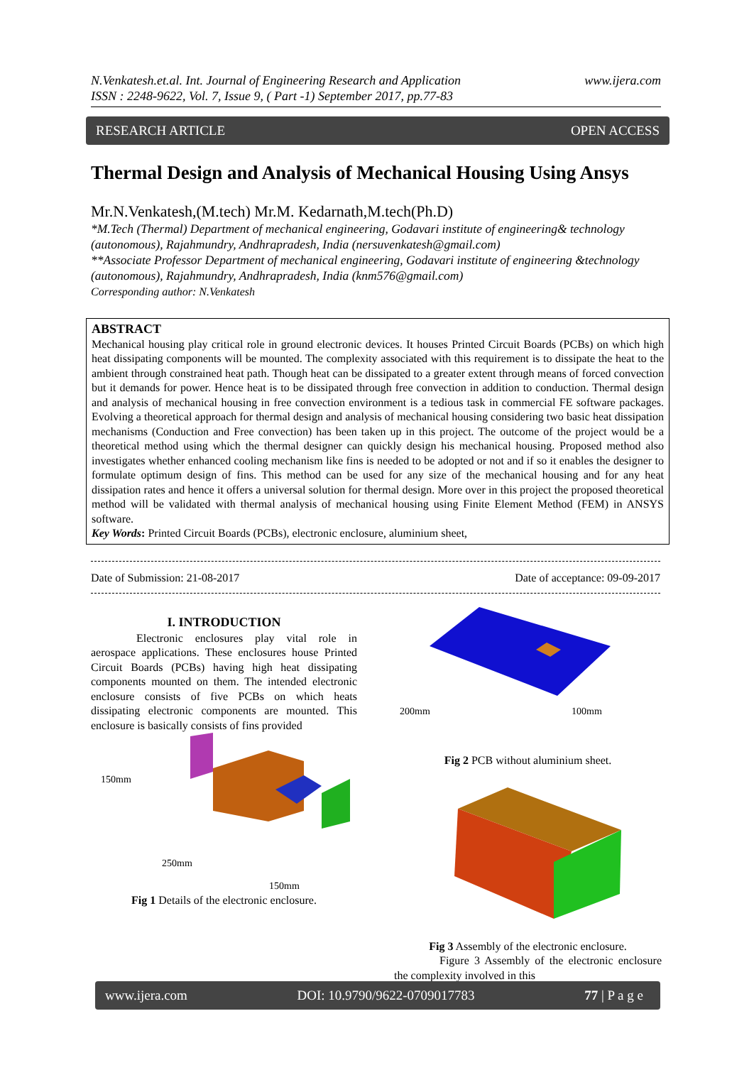N.Venkatesh.et.al. Int. Journal of Engineering Research and Application
ISSN : 2248-9622, Vol. 7, Issue 9, ( Part -1) September 2017, pp.77-83
www.ijera.com
RESEARCH ARTICLE OPEN ACCESS
Thermal Design and Analysis of Mechanical Housing Using Ansys
Mr.N.Venkatesh,(M.tech) Mr.M. Kedarnath,M.tech(Ph.D)
*M.Tech (Thermal) Department of mechanical engineering, Godavari institute of engineering& technology (autonomous), Rajahmundry, Andhrapradesh, India (nersuvenkatesh@gmail.com)
**Associate Professor Department of mechanical engineering, Godavari institute of engineering &technology (autonomous), Rajahmundry, Andhrapradesh, India (knm576@gmail.com)
Corresponding author: N.Venkatesh
ABSTRACT
Mechanical housing play critical role in ground electronic devices. It houses Printed Circuit Boards (PCBs) on which high heat dissipating components will be mounted. The complexity associated with this requirement is to dissipate the heat to the ambient through constrained heat path. Though heat can be dissipated to a greater extent through means of forced convection but it demands for power. Hence heat is to be dissipated through free convection in addition to conduction. Thermal design and analysis of mechanical housing in free convection environment is a tedious task in commercial FE software packages. Evolving a theoretical approach for thermal design and analysis of mechanical housing considering two basic heat dissipation mechanisms (Conduction and Free convection) has been taken up in this project. The outcome of the project would be a theoretical method using which the thermal designer can quickly design his mechanical housing. Proposed method also investigates whether enhanced cooling mechanism like fins is needed to be adopted or not and if so it enables the designer to formulate optimum design of fins. This method can be used for any size of the mechanical housing and for any heat dissipation rates and hence it offers a universal solution for thermal design. More over in this project the proposed theoretical method will be validated with thermal analysis of mechanical housing using Finite Element Method (FEM) in ANSYS software.
Key Words: Printed Circuit Boards (PCBs), electronic enclosure, aluminium sheet,
Date of Submission: 21-08-2017 Date of acceptance: 09-09-2017
I. INTRODUCTION
Electronic enclosures play vital role in aerospace applications. These enclosures house Printed Circuit Boards (PCBs) having high heat dissipating components mounted on them. The intended electronic enclosure consists of five PCBs on which heats dissipating electronic components are mounted. This enclosure is basically consists of fins provided
150mm
250mm
150mm
Fig 1 Details of the electronic enclosure.
200mm
100mm
Fig 2 PCB without aluminium sheet.
Fig 3 Assembly of the electronic enclosure.
Figure 3 Assembly of the electronic enclosure the complexity involved in this
www.ijera.com DOI: 10.9790/9622-0709017783 77 | P a g e